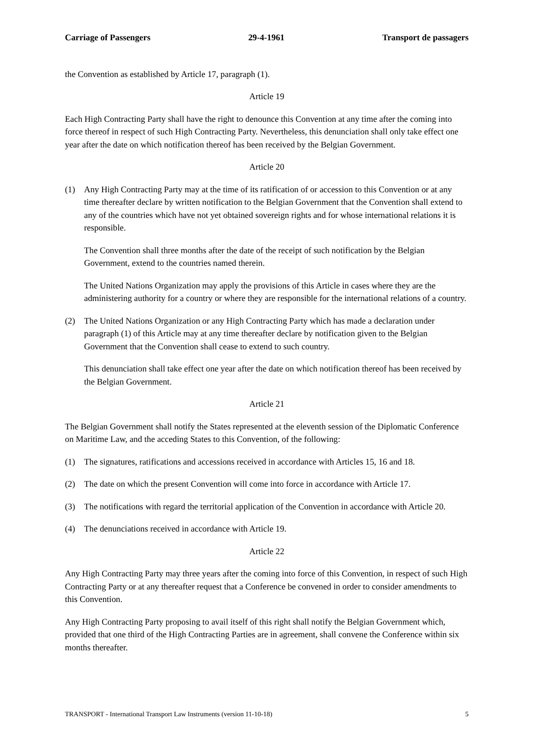Carriage of Passengers 29-4-1961 Transport de passagers
the Convention as established by Article 17, paragraph (1).
Article 19
Each High Contracting Party shall have the right to denounce this Convention at any time after the coming into force thereof in respect of such High Contracting Party. Nevertheless, this denunciation shall only take effect one year after the date on which notification thereof has been received by the Belgian Government.
Article 20
(1) Any High Contracting Party may at the time of its ratification of or accession to this Convention or at any time thereafter declare by written notification to the Belgian Government that the Convention shall extend to any of the countries which have not yet obtained sovereign rights and for whose international relations it is responsible.
The Convention shall three months after the date of the receipt of such notification by the Belgian Government, extend to the countries named therein.
The United Nations Organization may apply the provisions of this Article in cases where they are the administering authority for a country or where they are responsible for the international relations of a country.
(2) The United Nations Organization or any High Contracting Party which has made a declaration under paragraph (1) of this Article may at any time thereafter declare by notification given to the Belgian Government that the Convention shall cease to extend to such country.
This denunciation shall take effect one year after the date on which notification thereof has been received by the Belgian Government.
Article 21
The Belgian Government shall notify the States represented at the eleventh session of the Diplomatic Conference on Maritime Law, and the acceding States to this Convention, of the following:
(1) The signatures, ratifications and accessions received in accordance with Articles 15, 16 and 18.
(2) The date on which the present Convention will come into force in accordance with Article 17.
(3) The notifications with regard the territorial application of the Convention in accordance with Article 20.
(4) The denunciations received in accordance with Article 19.
Article 22
Any High Contracting Party may three years after the coming into force of this Convention, in respect of such High Contracting Party or at any thereafter request that a Conference be convened in order to consider amendments to this Convention.
Any High Contracting Party proposing to avail itself of this right shall notify the Belgian Government which, provided that one third of the High Contracting Parties are in agreement, shall convene the Conference within six months thereafter.
TRANSPORT - International Transport Law Instruments (version 11-10-18) 5